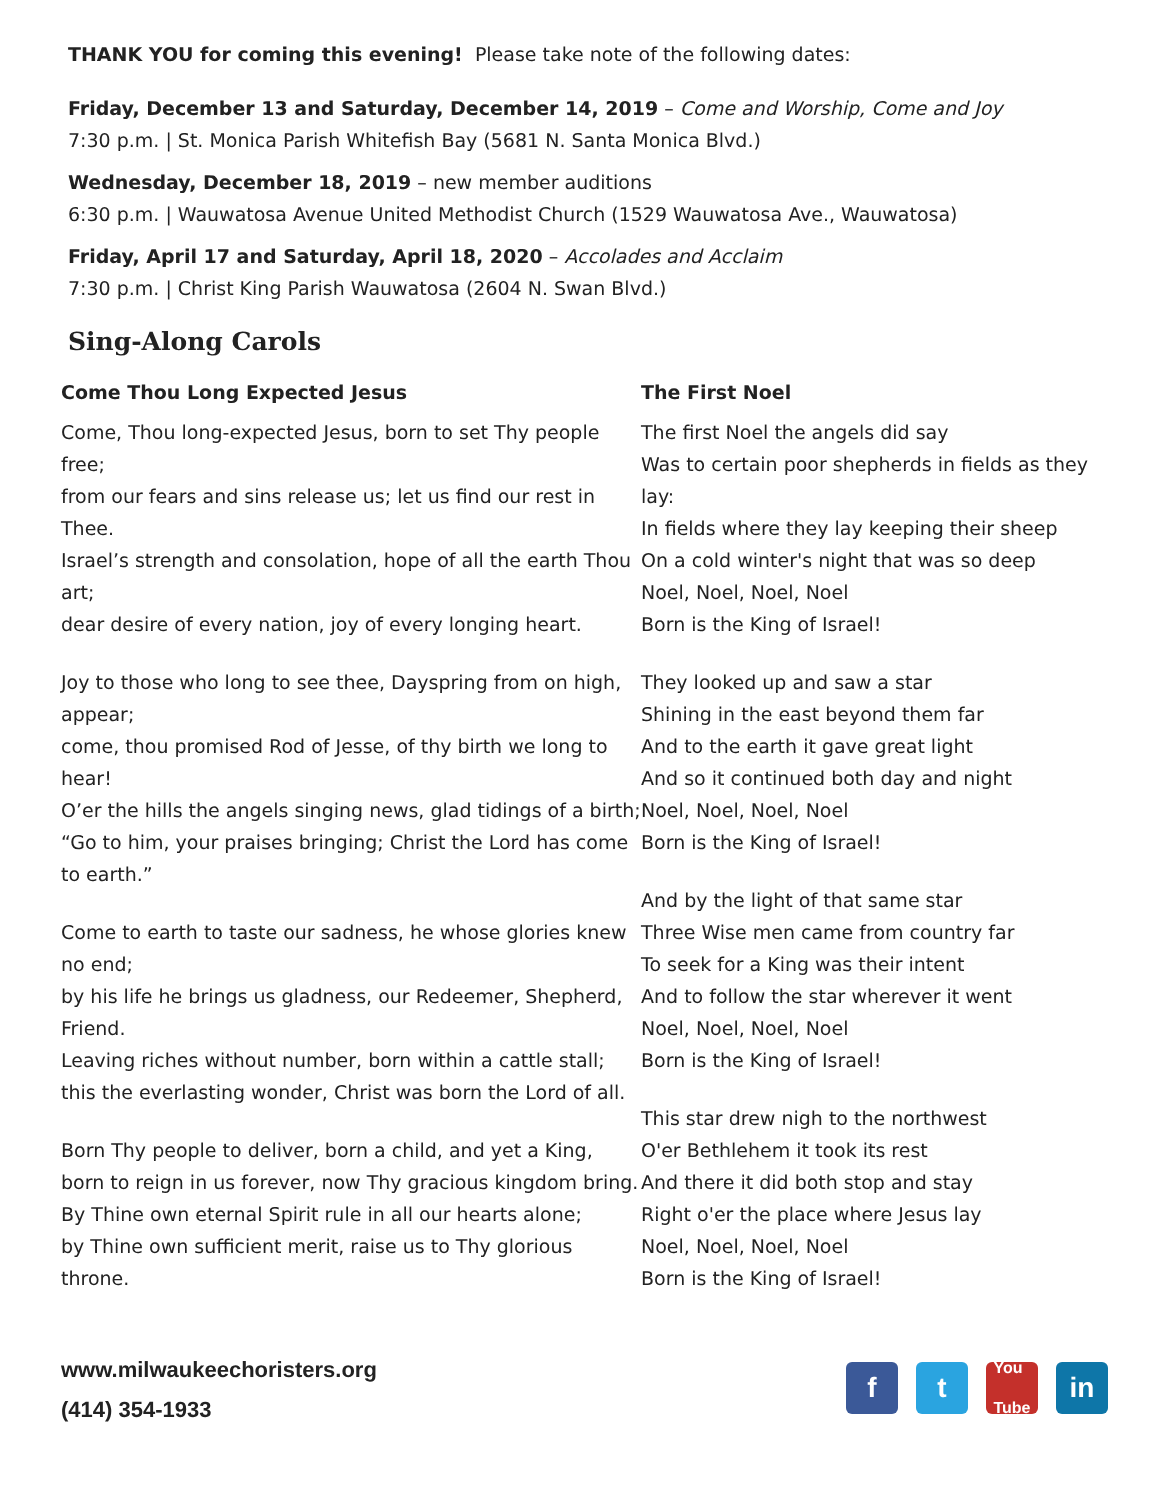THANK YOU for coming this evening! Please take note of the following dates:
Friday, December 13 and Saturday, December 14, 2019 – Come and Worship, Come and Joy
7:30 p.m. | St. Monica Parish Whitefish Bay (5681 N. Santa Monica Blvd.)
Wednesday, December 18, 2019 – new member auditions
6:30 p.m. | Wauwatosa Avenue United Methodist Church (1529 Wauwatosa Ave., Wauwatosa)
Friday, April 17 and Saturday, April 18, 2020 – Accolades and Acclaim
7:30 p.m. | Christ King Parish Wauwatosa (2604 N. Swan Blvd.)
Sing-Along Carols
Come Thou Long Expected Jesus
Come, Thou long-expected Jesus, born to set Thy people free;
from our fears and sins release us; let us find our rest in Thee.
Israel’s strength and consolation, hope of all the earth Thou art;
dear desire of every nation, joy of every longing heart.
Joy to those who long to see thee, Dayspring from on high, appear;
come, thou promised Rod of Jesse, of thy birth we long to hear!
O’er the hills the angels singing news, glad tidings of a birth;
“Go to him, your praises bringing; Christ the Lord has come to earth.”
Come to earth to taste our sadness, he whose glories knew no end;
by his life he brings us gladness, our Redeemer, Shepherd, Friend.
Leaving riches without number, born within a cattle stall;
this the everlasting wonder, Christ was born the Lord of all.
Born Thy people to deliver, born a child, and yet a King,
born to reign in us forever, now Thy gracious kingdom bring.
By Thine own eternal Spirit rule in all our hearts alone;
by Thine own sufficient merit, raise us to Thy glorious throne.
The First Noel
The first Noel the angels did say
Was to certain poor shepherds in fields as they lay:
In fields where they lay keeping their sheep
On a cold winter's night that was so deep
Noel, Noel, Noel, Noel
Born is the King of Israel!
They looked up and saw a star
Shining in the east beyond them far
And to the earth it gave great light
And so it continued both day and night
Noel, Noel, Noel, Noel
Born is the King of Israel!
And by the light of that same star
Three Wise men came from country far
To seek for a King was their intent
And to follow the star wherever it went
Noel, Noel, Noel, Noel
Born is the King of Israel!
This star drew nigh to the northwest
O'er Bethlehem it took its rest
And there it did both stop and stay
Right o'er the place where Jesus lay
Noel, Noel, Noel, Noel
Born is the King of Israel!
www.milwaukeechoristers.org
(414) 354-1933
f t
You
Tube
in